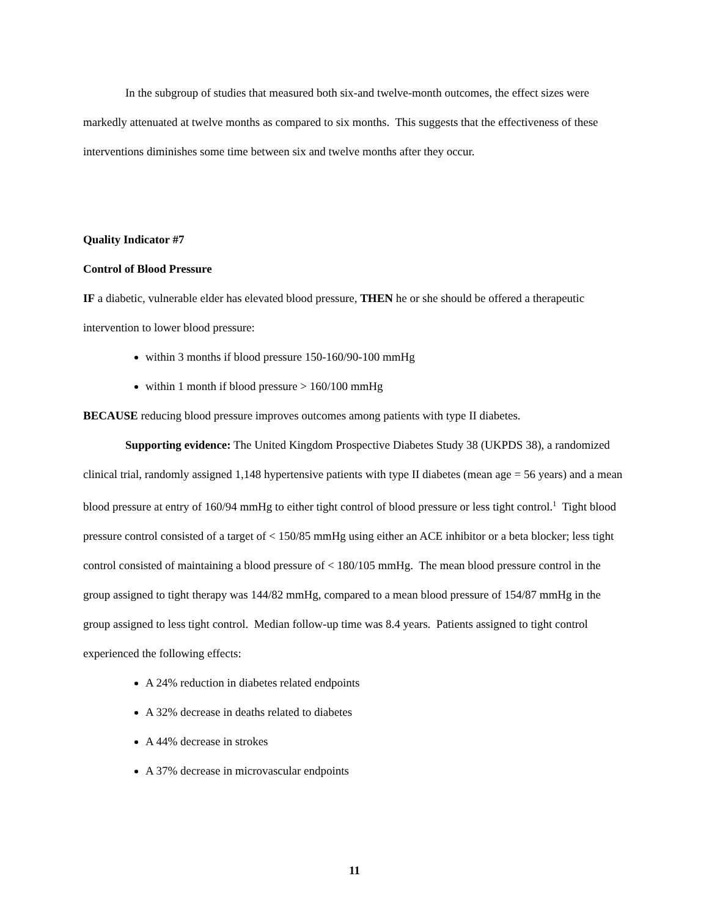In the subgroup of studies that measured both six-and twelve-month outcomes, the effect sizes were markedly attenuated at twelve months as compared to six months. This suggests that the effectiveness of these interventions diminishes some time between six and twelve months after they occur.
Quality Indicator #7
Control of Blood Pressure
IF a diabetic, vulnerable elder has elevated blood pressure, THEN he or she should be offered a therapeutic intervention to lower blood pressure:
within 3 months if blood pressure 150-160/90-100 mmHg
within 1 month if blood pressure > 160/100 mmHg
BECAUSE reducing blood pressure improves outcomes among patients with type II diabetes.
Supporting evidence: The United Kingdom Prospective Diabetes Study 38 (UKPDS 38), a randomized clinical trial, randomly assigned 1,148 hypertensive patients with type II diabetes (mean age = 56 years) and a mean blood pressure at entry of 160/94 mmHg to either tight control of blood pressure or less tight control.<sup>1</sup> Tight blood pressure control consisted of a target of < 150/85 mmHg using either an ACE inhibitor or a beta blocker; less tight control consisted of maintaining a blood pressure of < 180/105 mmHg. The mean blood pressure control in the group assigned to tight therapy was 144/82 mmHg, compared to a mean blood pressure of 154/87 mmHg in the group assigned to less tight control. Median follow-up time was 8.4 years. Patients assigned to tight control experienced the following effects:
A 24% reduction in diabetes related endpoints
A 32% decrease in deaths related to diabetes
A 44% decrease in strokes
A 37% decrease in microvascular endpoints
11